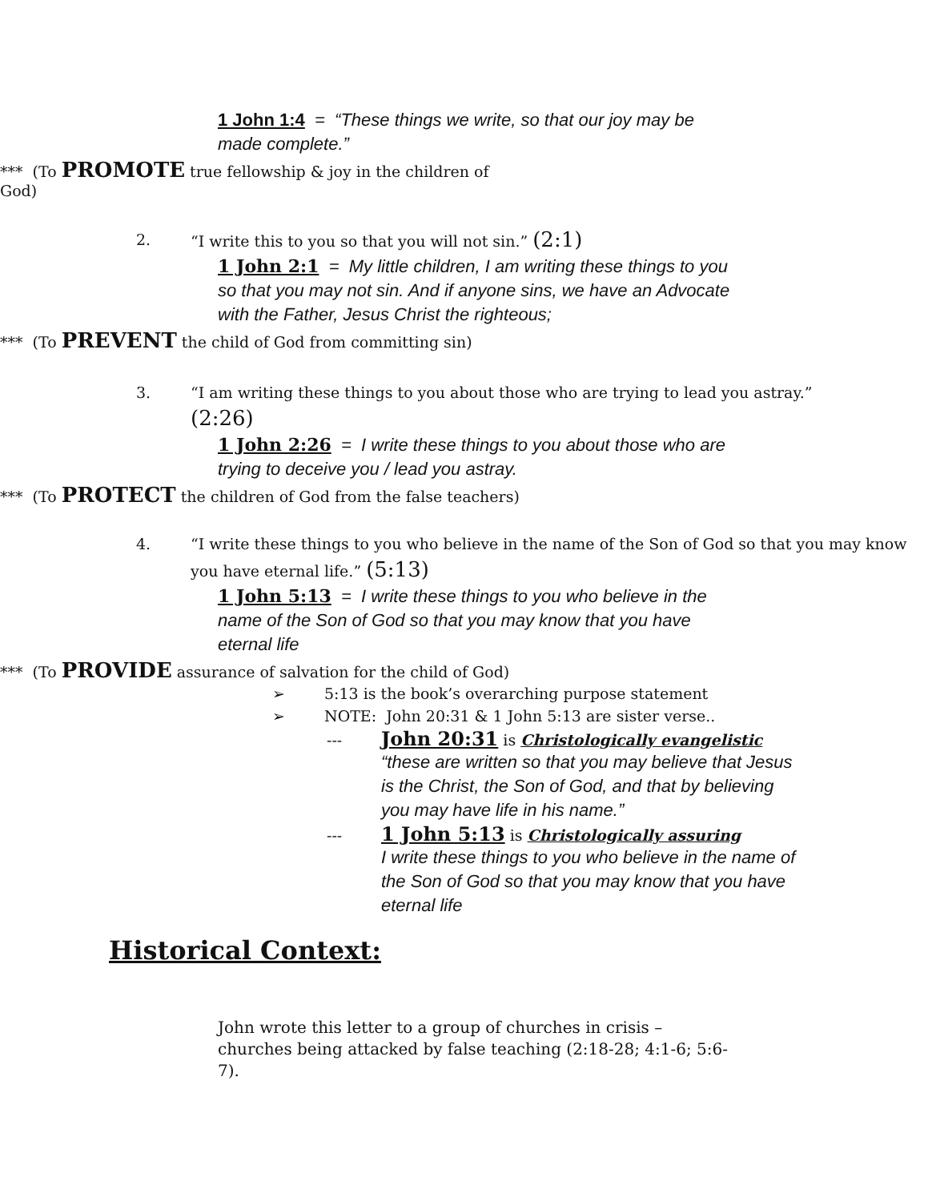1 John 1:4 = “These things we write, so that our joy may be made complete.”
*** (To PROMOTE true fellowship & joy in the children of God)
2. “I write this to you so that you will not sin.” (2:1)
1 John 2:1 = My little children, I am writing these things to you so that you may not sin. And if anyone sins, we have an Advocate with the Father, Jesus Christ the righteous;
*** (To PREVENT the child of God from committing sin)
3. “I am writing these things to you about those who are trying to lead you astray.”
(2:26)
1 John 2:26 = I write these things to you about those who are trying to deceive you / lead you astray.
*** (To PROTECT the children of God from the false teachers)
4. “I write these things to you who believe in the name of the Son of God so that you may know you have eternal life.” (5:13)
1 John 5:13 = I write these things to you who believe in the name of the Son of God so that you may know that you have eternal life
*** (To PROVIDE assurance of salvation for the child of God)
➢ 5:13 is the book’s overarching purpose statement
➢ NOTE: John 20:31 & 1 John 5:13 are sister verse..
---
John 20:31 is Christologically evangelistic
“these are written so that you may believe that Jesus is the Christ, the Son of God, and that by believing you may have life in his name.”
---
1 John 5:13 is Christologically assuring
I write these things to you who believe in the name of the Son of God so that you may know that you have eternal life
Historical Context:
John wrote this letter to a group of churches in crisis – churches being attacked by false teaching (2:18-28; 4:1-6; 5:6-7).